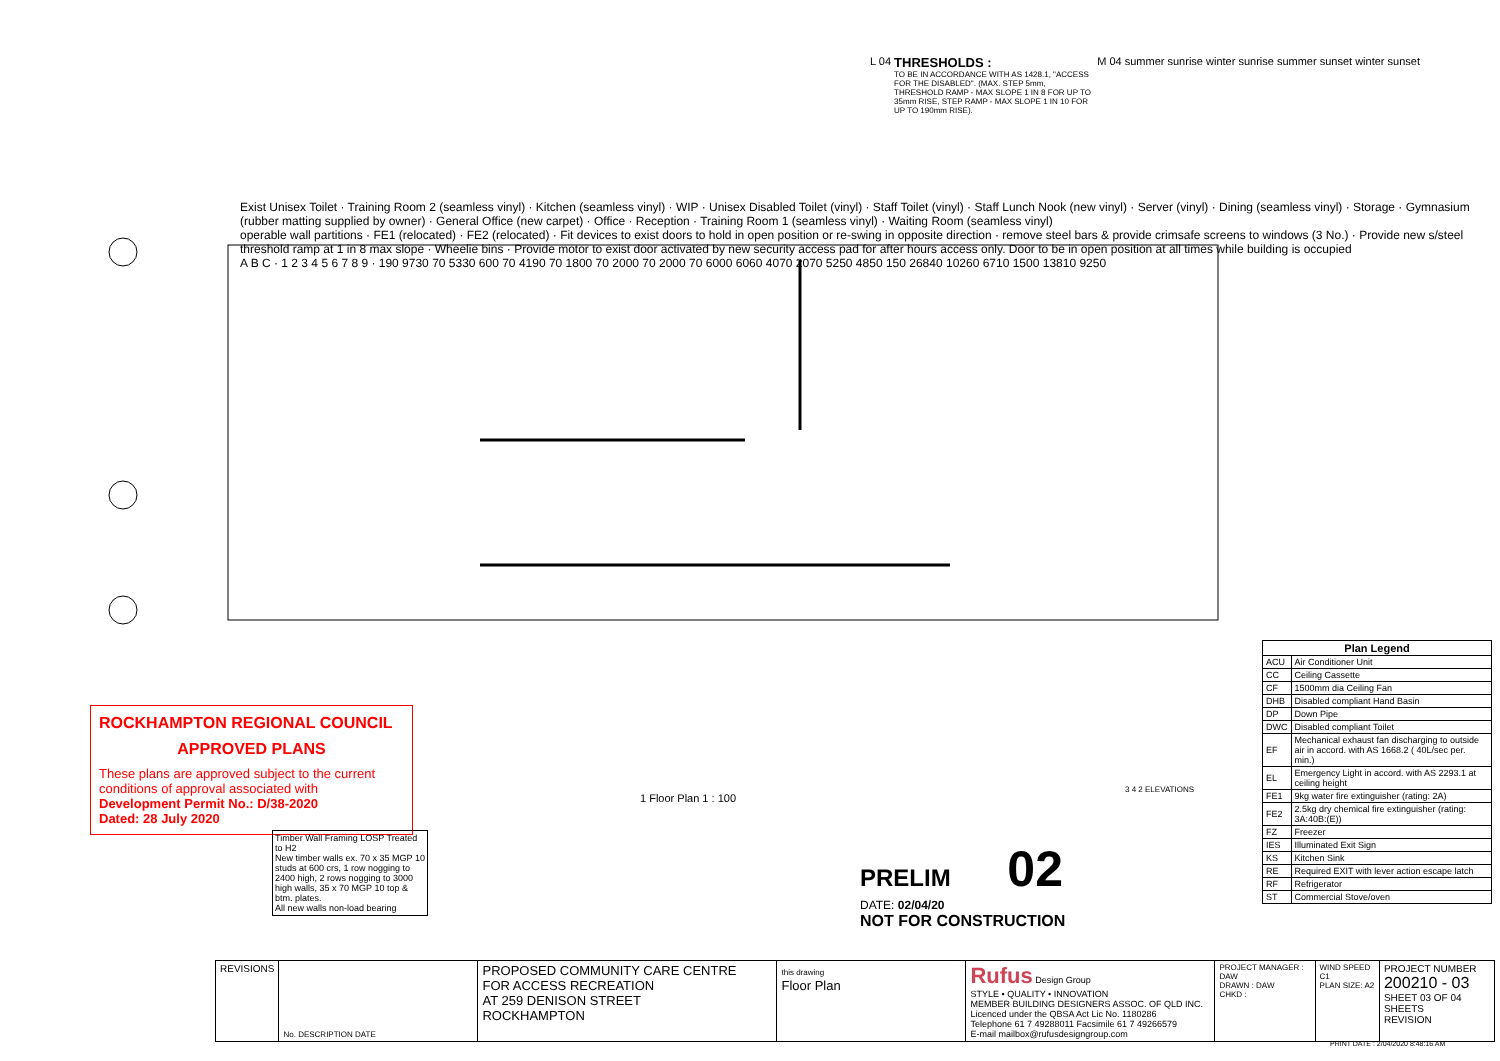L 04
THRESHOLDS :
TO BE IN ACCORDANCE WITH AS 1428.1, "ACCESS FOR THE DISABLED". (MAX. STEP 5mm, THRESHOLD RAMP - MAX SLOPE 1 IN 8 FOR UP TO 35mm RISE, STEP RAMP - MAX SLOPE 1 IN 10 FOR UP TO 190mm RISE).
M 04 summer sunrise winter sunrise summer sunset winter sunset
Exist Unisex Toilet · Training Room 2 (seamless vinyl) · Kitchen (seamless vinyl) · WIP · Unisex Disabled Toilet (vinyl) · Staff Toilet (vinyl) · Staff Lunch Nook (new vinyl) · Server (vinyl) · Dining (seamless vinyl) · Storage · Gymnasium (rubber matting supplied by owner) · General Office (new carpet) · Office · Reception · Training Room 1 (seamless vinyl) · Waiting Room (seamless vinyl)
operable wall partitions · FE1 (relocated) · FE2 (relocated) · Fit devices to exist doors to hold in open position or re-swing in opposite direction · remove steel bars & provide crimsafe screens to windows (3 No.) · Provide new s/steel threshold ramp at 1 in 8 max slope · Wheelie bins · Provide motor to exist door activated by new security access pad for after hours access only. Door to be in open position at all times while building is occupied
A B C · 1 2 3 4 5 6 7 8 9 · 190 9730 70 5330 600 70 4190 70 1800 70 2000 70 2000 70 6000 6060 4070 2070 5250 4850 150 26840 10260 6710 1500 13810 9250
ROCKHAMPTON REGIONAL COUNCIL
APPROVED PLANS
These plans are approved subject to the current conditions of approval associated with
Development Permit No.: D/38-2020
Dated: 28 July 2020
1 Floor Plan 1 : 100
Timber Wall Framing LOSP Treated to H2
New timber walls ex. 70 x 35 MGP 10 studs at 600 crs, 1 row nogging to 2400 high, 2 rows nogging to 3000 high walls, 35 x 70 MGP 10 top & btm. plates.
All new walls non-load bearing
PRELIM 02
DATE: 02/04/20
NOT FOR CONSTRUCTION
3 4 2 ELEVATIONS
| Plan Legend | |
| --- | --- |
| ACU | Air Conditioner Unit |
| CC | Ceiling Cassette |
| CF | 1500mm dia Ceiling Fan |
| DHB | Disabled compliant Hand Basin |
| DP | Down Pipe |
| DWC | Disabled compliant Toilet |
| EF | Mechanical exhaust fan discharging to outside air in accord. with AS 1668.2 ( 40L/sec per. min.) |
| EL | Emergency Light in accord. with AS 2293.1 at ceiling height |
| FE1 | 9kg water fire extinguisher (rating: 2A) |
| FE2 | 2.5kg dry chemical fire extinguisher (rating: 3A:40B:(E)) |
| FZ | Freezer |
| IES | Illuminated Exit Sign |
| KS | Kitchen Sink |
| RE | Required EXIT with lever action escape latch |
| RF | Refrigerator |
| ST | Commercial Stove/oven |
| REVISIONS | No. DESCRIPTION DATE | PROPOSED COMMUNITY CARE CENTRE FOR ACCESS RECREATION AT 259 DENISON STREET ROCKHAMPTON | this drawing Floor Plan | Rufus Design Group STYLE • QUALITY • INNOVATION MEMBER BUILDING DESIGNERS ASSOC. OF QLD INC. Licenced under the QBSA Act Lic No. 1180286 Telephone 61 7 49288011 Facsimile 61 7 49266579 E-mail mailbox@rufusdesigngroup.com | PROJECT MANAGER : DAW DRAWN : DAW CHKD : | WIND SPEED C1 PLAN SIZE: A2 | PROJECT NUMBER 200210 - 03 SHEET 03 OF 04 SHEETS REVISION |
PRINT DATE : 2/04/2020 8:48:16 AM